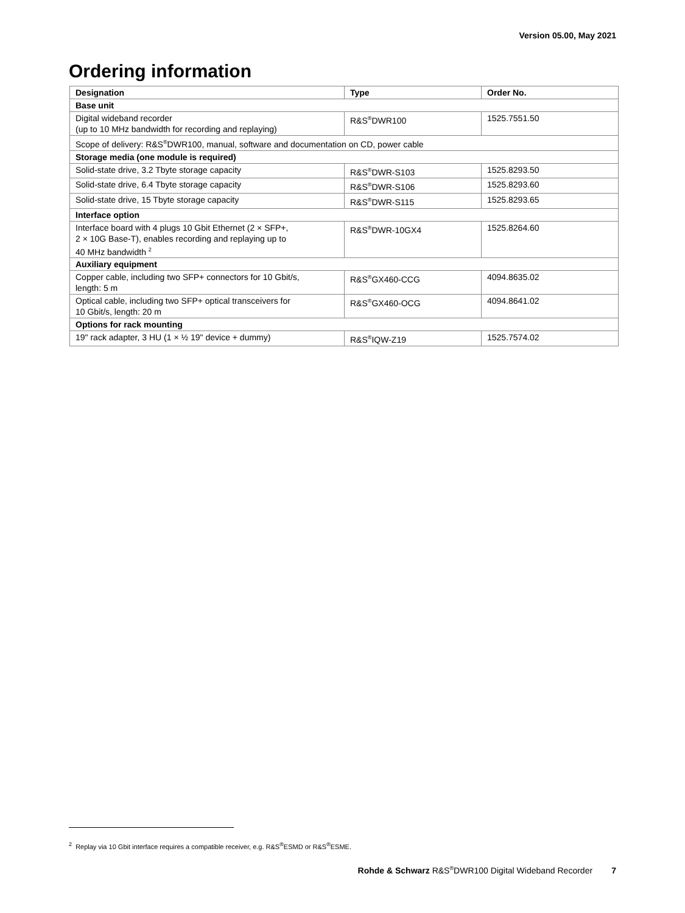Version 05.00, May 2021
Ordering information
| Designation | Type | Order No. |
| --- | --- | --- |
| Base unit | | |
| Digital wideband recorder (up to 10 MHz bandwidth for recording and replaying) | R&S<sup>®</sup>DWR100 | 1525.7551.50 |
| Scope of delivery: R&S<sup>®</sup>DWR100, manual, software and documentation on CD, power cable | | |
| Storage media (one module is required) | | |
| Solid-state drive, 3.2 Tbyte storage capacity | R&S<sup>®</sup>DWR-S103 | 1525.8293.50 |
| Solid-state drive, 6.4 Tbyte storage capacity | R&S<sup>®</sup>DWR-S106 | 1525.8293.60 |
| Solid-state drive, 15 Tbyte storage capacity | R&S<sup>®</sup>DWR-S115 | 1525.8293.65 |
| Interface option | | |
| Interface board with 4 plugs 10 Gbit Ethernet (2 × SFP+, 2 × 10G Base-T), enables recording and replaying up to 40 MHz bandwidth <sup>2</sup> | R&S<sup>®</sup>DWR-10GX4 | 1525.8264.60 |
| Auxiliary equipment | | |
| Copper cable, including two SFP+ connectors for 10 Gbit/s, length: 5 m | R&S<sup>®</sup>GX460-CCG | 4094.8635.02 |
| Optical cable, including two SFP+ optical transceivers for 10 Gbit/s, length: 20 m | R&S<sup>®</sup>GX460-OCG | 4094.8641.02 |
| Options for rack mounting | | |
| 19" rack adapter, 3 HU (1 × ½ 19" device + dummy) | R&S<sup>®</sup>IQW-Z19 | 1525.7574.02 |
<sup>2</sup> Replay via 10 Gbit interface requires a compatible receiver, e.g. R&S<sup>®</sup>ESMD or R&S<sup>®</sup>ESME.
Rohde & Schwarz R&S<sup>®</sup>DWR100 Digital Wideband Recorder 7